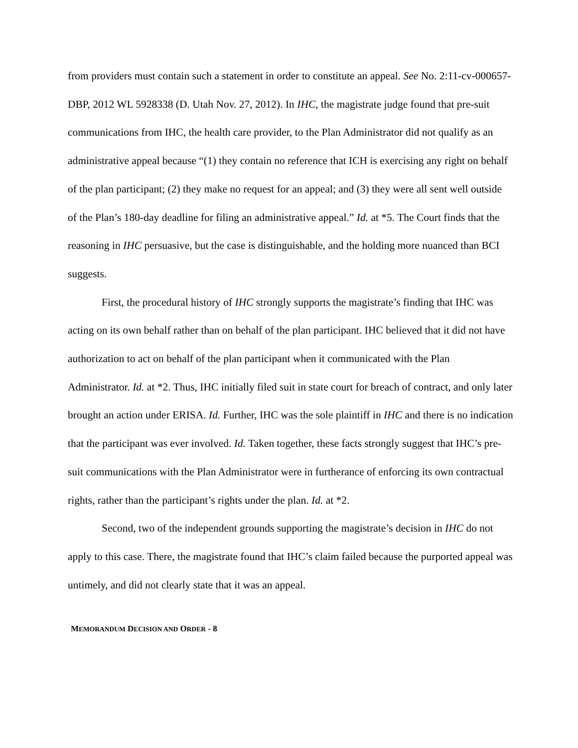from providers must contain such a statement in order to constitute an appeal. See No. 2:11-cv-000657-DBP, 2012 WL 5928338 (D. Utah Nov. 27, 2012). In IHC, the magistrate judge found that pre-suit communications from IHC, the health care provider, to the Plan Administrator did not qualify as an administrative appeal because “(1) they contain no reference that ICH is exercising any right on behalf of the plan participant; (2) they make no request for an appeal; and (3) they were all sent well outside of the Plan’s 180-day deadline for filing an administrative appeal.” Id. at *5. The Court finds that the reasoning in IHC persuasive, but the case is distinguishable, and the holding more nuanced than BCI suggests.
First, the procedural history of IHC strongly supports the magistrate’s finding that IHC was acting on its own behalf rather than on behalf of the plan participant. IHC believed that it did not have authorization to act on behalf of the plan participant when it communicated with the Plan Administrator. Id. at *2. Thus, IHC initially filed suit in state court for breach of contract, and only later brought an action under ERISA. Id. Further, IHC was the sole plaintiff in IHC and there is no indication that the participant was ever involved. Id. Taken together, these facts strongly suggest that IHC’s pre-suit communications with the Plan Administrator were in furtherance of enforcing its own contractual rights, rather than the participant’s rights under the plan. Id. at *2.
Second, two of the independent grounds supporting the magistrate’s decision in IHC do not apply to this case. There, the magistrate found that IHC’s claim failed because the purported appeal was untimely, and did not clearly state that it was an appeal.
MEMORANDUM DECISION AND ORDER - 8